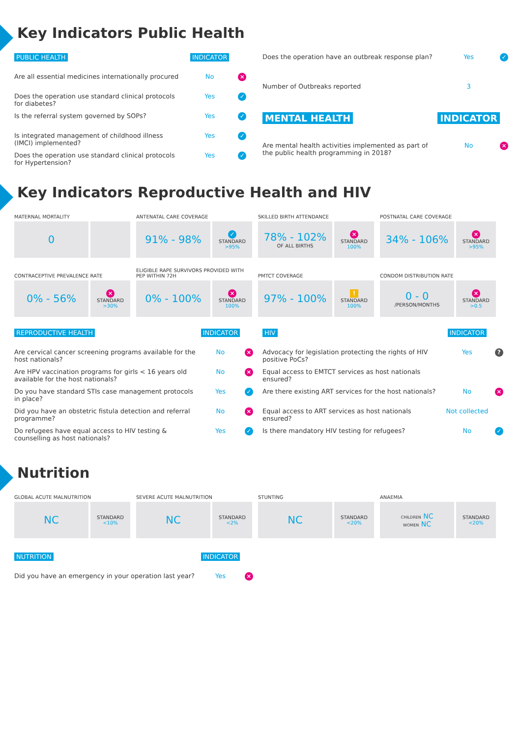Key Indicators Public Health
| PUBLIC HEALTH | INDICATOR | |
| Are all essential medicines internationally procured | No | × |
| Does the operation use standard clinical protocols for diabetes? | Yes | ✓ |
| Is the referral system governed by SOPs? | Yes | ✓ |
| Is integrated management of childhood illness (IMCI) implemented? | Yes | ✓ |
| Does the operation use standard clinical protocols for Hypertension? | Yes | ✓ |
| Does the operation have an outbreak response plan? | Yes | ✓ |
| Number of Outbreaks reported | 3 | |
| MENTAL HEALTH | INDICATOR | |
| Are mental health activities implemented as part of the public health programming in 2018? | No | × |
Key Indicators Reproductive Health and HIV
MATERNAL MORTALITY
0
ANTENATAL CARE COVERAGE
91% - 98%
✓
STANDARD
>95%
SKILLED BIRTH ATTENDANCE
78% - 102%
OF ALL BIRTHS
×
STANDARD
100%
POSTNATAL CARE COVERAGE
34% - 106%
×
STANDARD
>95%
CONTRACEPTIVE PREVALENCE RATE
0% - 56%
×
STANDARD
>30%
ELIGIBLE RAPE SURVIVORS PROVIDED WITH PEP WITHIN 72H
0% - 100%
×
STANDARD
100%
PMTCT COVERAGE
97% - 100%
!
STANDARD
100%
CONDOM DISTRIBUTION RATE
0 - 0
/PERSON/MONTHS
×
STANDARD
>0.5
| REPRODUCTIVE HEALTH | INDICATOR | |
| Are cervical cancer screening programs available for the host nationals? | No | × |
| Are HPV vaccination programs for girls < 16 years old available for the host nationals? | No | × |
| Do you have standard STIs case management protocols in place? | Yes | ✓ |
| Did you have an obstetric fistula detection and referral programme? | No | × |
| Do refugees have equal access to HIV testing & counselling as host nationals? | Yes | ✓ |
| HIV | INDICATOR | |
| Advocacy for legislation protecting the rights of HIV positive PoCs? | Yes | ? |
| Equal access to EMTCT services as host nationals ensured? | | |
| Are there existing ART services for the host nationals? | No | × |
| Equal access to ART services as host nationals ensured? | Not collected | |
| Is there mandatory HIV testing for refugees? | No | ✓ |
Nutrition
GLOBAL ACUTE MALNUTRITION
NC
STANDARD
<10%
SEVERE ACUTE MALNUTRITION
NC
STANDARD
<2%
STUNTING
NC
STANDARD
<20%
ANAEMIA
CHILDREN NC
WOMEN NC
STANDARD
<20%
| NUTRITION | INDICATOR | |
| Did you have an emergency in your operation last year? | Yes | × |